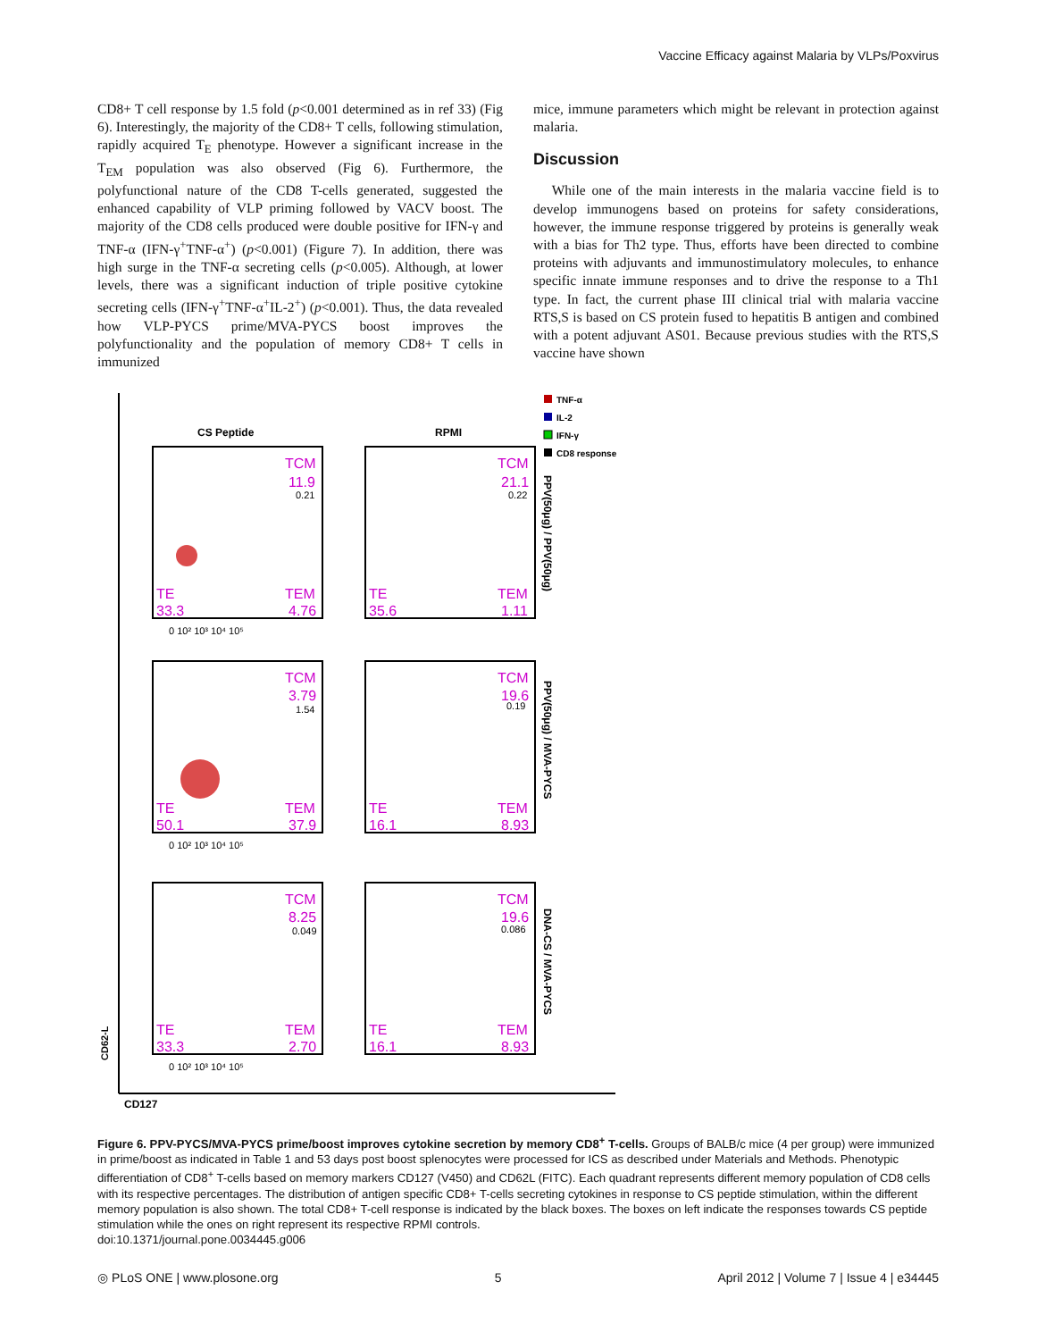Vaccine Efficacy against Malaria by VLPs/Poxvirus
CD8+ T cell response by 1.5 fold (p<0.001 determined as in ref 33) (Fig 6). Interestingly, the majority of the CD8+ T cells, following stimulation, rapidly acquired T<sub>E</sub> phenotype. However a significant increase in the T<sub>EM</sub> population was also observed (Fig 6). Furthermore, the polyfunctional nature of the CD8 T-cells generated, suggested the enhanced capability of VLP priming followed by VACV boost. The majority of the CD8 cells produced were double positive for IFN-γ and TNF-α (IFN-γ<sup>+</sup>TNF-α<sup>+</sup>) (p<0.001) (Figure 7). In addition, there was high surge in the TNF-α secreting cells (p<0.005). Although, at lower levels, there was a significant induction of triple positive cytokine secreting cells (IFN-γ<sup>+</sup>TNF-α<sup>+</sup>IL-2<sup>+</sup>) (p<0.001). Thus, the data revealed how VLP-PYCS prime/MVA-PYCS boost improves the polyfunctionality and the population of memory CD8+ T cells in immunized
mice, immune parameters which might be relevant in protection against malaria.
Discussion
While one of the main interests in the malaria vaccine field is to develop immunogens based on proteins for safety considerations, however, the immune response triggered by proteins is generally weak with a bias for Th2 type. Thus, efforts have been directed to combine proteins with adjuvants and immunostimulatory molecules, to enhance specific innate immune responses and to drive the response to a Th1 type. In fact, the current phase III clinical trial with malaria vaccine RTS,S is based on CS protein fused to hepatitis B antigen and combined with a potent adjuvant AS01. Because previous studies with the RTS,S vaccine have shown
CS Peptide
RPMI
TNF-α
IL-2
IFN-γ
CD8 response
TCM
11.9
TE
33.3
TEM
4.76
TCM
21.1
TE
35.6
TEM
1.11
TCM
3.79
TE
50.1
TEM
37.9
TCM
19.6
TE
16.1
TEM
8.93
TCM
8.25
TE
33.3
TEM
2.70
TCM
19.6
TE
16.1
TEM
8.93
0.21
0.22
1.54
0.19
0.049
0.086
0 10² 10³ 10⁴ 10⁵
0 10² 10³ 10⁴ 10⁵
0 10² 10³ 10⁴ 10⁵
CD62-L
CD127
PPV(50μg) / PPV(50μg)
PPV(50μg) / MVA-PYCS
DNA-CS / MVA-PYCS
Figure 6. PPV-PYCS/MVA-PYCS prime/boost improves cytokine secretion by memory CD8<sup>+</sup> T-cells. Groups of BALB/c mice (4 per group) were immunized in prime/boost as indicated in Table 1 and 53 days post boost splenocytes were processed for ICS as described under Materials and Methods. Phenotypic differentiation of CD8<sup>+</sup> T-cells based on memory markers CD127 (V450) and CD62L (FITC). Each quadrant represents different memory population of CD8 cells with its respective percentages. The distribution of antigen specific CD8+ T-cells secreting cytokines in response to CS peptide stimulation, within the different memory population is also shown. The total CD8+ T-cell response is indicated by the black boxes. The boxes on left indicate the responses towards CS peptide stimulation while the ones on right represent its respective RPMI controls.
doi:10.1371/journal.pone.0034445.g006
◎ PLoS ONE | www.plosone.org 5 April 2012 | Volume 7 | Issue 4 | e34445